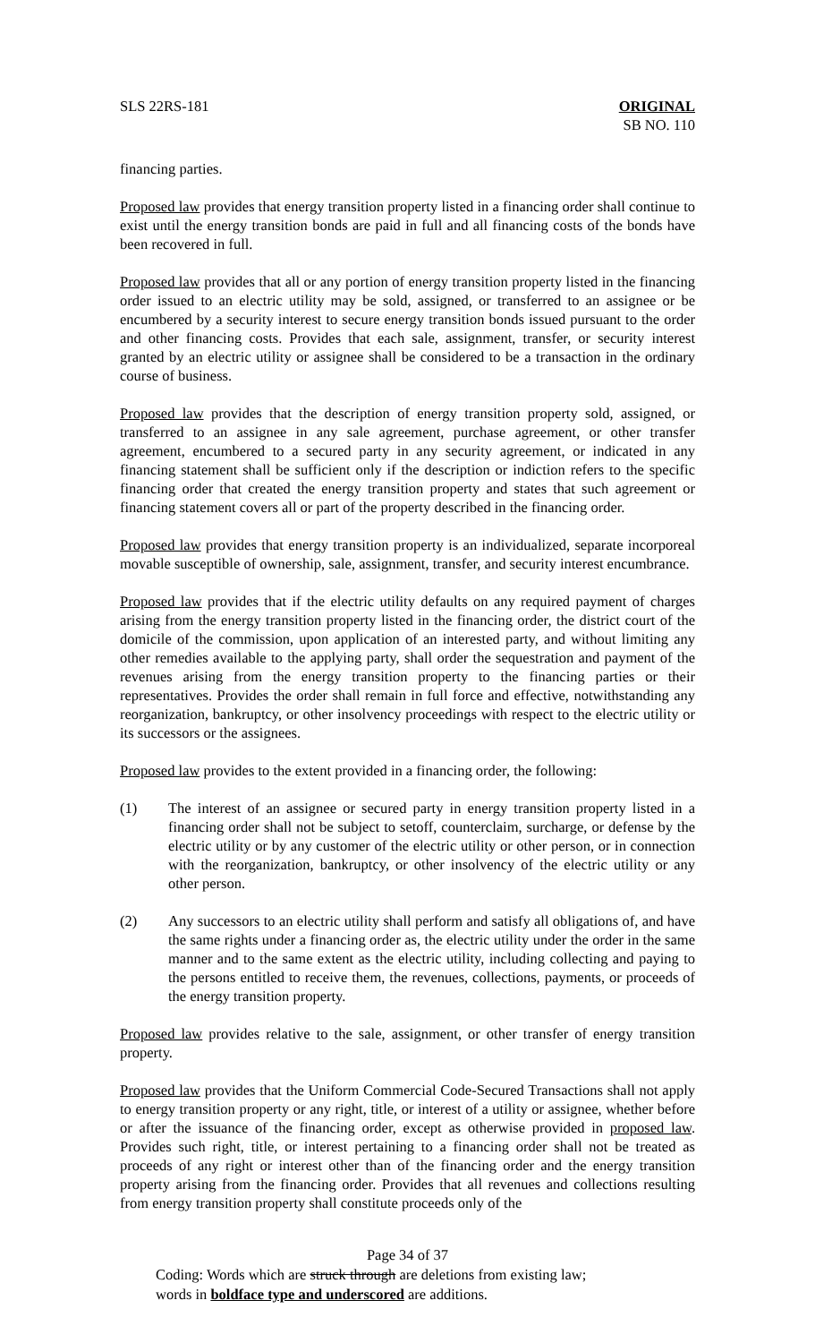SLS 22RS-181 ORIGINAL
SB NO. 110
financing parties.
Proposed law provides that energy transition property listed in a financing order shall continue to exist until the energy transition bonds are paid in full and all financing costs of the bonds have been recovered in full.
Proposed law provides that all or any portion of energy transition property listed in the financing order issued to an electric utility may be sold, assigned, or transferred to an assignee or be encumbered by a security interest to secure energy transition bonds issued pursuant to the order and other financing costs. Provides that each sale, assignment, transfer, or security interest granted by an electric utility or assignee shall be considered to be a transaction in the ordinary course of business.
Proposed law provides that the description of energy transition property sold, assigned, or transferred to an assignee in any sale agreement, purchase agreement, or other transfer agreement, encumbered to a secured party in any security agreement, or indicated in any financing statement shall be sufficient only if the description or indiction refers to the specific financing order that created the energy transition property and states that such agreement or financing statement covers all or part of the property described in the financing order.
Proposed law provides that energy transition property is an individualized, separate incorporeal movable susceptible of ownership, sale, assignment, transfer, and security interest encumbrance.
Proposed law provides that if the electric utility defaults on any required payment of charges arising from the energy transition property listed in the financing order, the district court of the domicile of the commission, upon application of an interested party, and without limiting any other remedies available to the applying party, shall order the sequestration and payment of the revenues arising from the energy transition property to the financing parties or their representatives. Provides the order shall remain in full force and effective, notwithstanding any reorganization, bankruptcy, or other insolvency proceedings with respect to the electric utility or its successors or the assignees.
Proposed law provides to the extent provided in a financing order, the following:
(1) The interest of an assignee or secured party in energy transition property listed in a financing order shall not be subject to setoff, counterclaim, surcharge, or defense by the electric utility or by any customer of the electric utility or other person, or in connection with the reorganization, bankruptcy, or other insolvency of the electric utility or any other person.
(2) Any successors to an electric utility shall perform and satisfy all obligations of, and have the same rights under a financing order as, the electric utility under the order in the same manner and to the same extent as the electric utility, including collecting and paying to the persons entitled to receive them, the revenues, collections, payments, or proceeds of the energy transition property.
Proposed law provides relative to the sale, assignment, or other transfer of energy transition property.
Proposed law provides that the Uniform Commercial Code-Secured Transactions shall not apply to energy transition property or any right, title, or interest of a utility or assignee, whether before or after the issuance of the financing order, except as otherwise provided in proposed law. Provides such right, title, or interest pertaining to a financing order shall not be treated as proceeds of any right or interest other than of the financing order and the energy transition property arising from the financing order. Provides that all revenues and collections resulting from energy transition property shall constitute proceeds only of the
Page 34 of 37
Coding: Words which are struck through are deletions from existing law;
words in boldface type and underscored are additions.